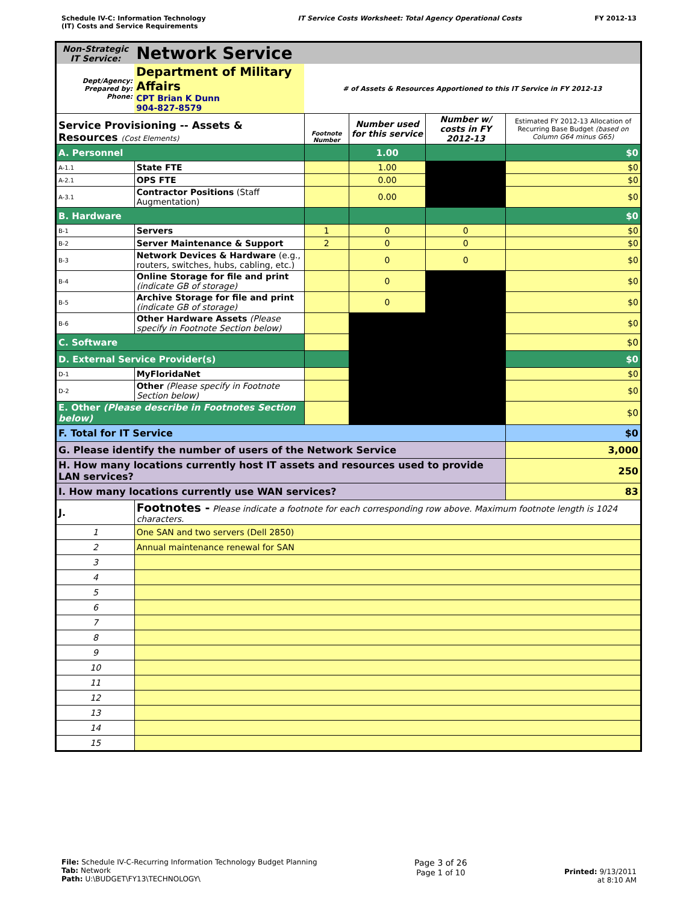Schedule IV-C: Information Technology
(IT) Costs and Service Requirements
IT Service Costs Worksheet: Total Agency Operational Costs FY 2012-13
| Non-Strategic IT Service: | | Network Service | | | | |
| Dept/Agency: Prepared by: Phone: | | Department of Military Affairs CPT Brian K Dunn 904-827-8579 | # of Assets & Resources Apportioned to this IT Service in FY 2012-13 | | | |
| Service Provisioning -- Assets & Resources (Cost Elements) | | | Footnote Number | Number used for this service | Number w/ costs in FY 2012-13 | Estimated FY 2012-13 Allocation of Recurring Base Budget (based on Column G64 minus G65) |
| A. Personnel | | | | 1.00 | | $0 |
| A-1.1 | State FTE | | | 1.00 | | $0 |
| A-2.1 | OPS FTE | | | 0.00 | | $0 |
| A-3.1 | Contractor Positions (Staff Augmentation) | | | 0.00 | | $0 |
| B. Hardware | | | | | | $0 |
| B-1 | Servers | | 1 | 0 | 0 | $0 |
| B-2 | Server Maintenance & Support | | 2 | 0 | 0 | $0 |
| B-3 | Network Devices & Hardware (e.g., routers, switches, hubs, cabling, etc.) | | | 0 | 0 | $0 |
| B-4 | Online Storage for file and print (indicate GB of storage) | | | 0 | | $0 |
| B-5 | Archive Storage for file and print (indicate GB of storage) | | | 0 | | $0 |
| B-6 | Other Hardware Assets (Please specify in Footnote Section below) | | | | | $0 |
| C. Software | | | | | | $0 |
| D. External Service Provider(s) | | | | | | $0 |
| D-1 | MyFloridaNet | | | | | $0 |
| D-2 | Other (Please specify in Footnote Section below) | | | | | $0 |
| E. Other (Please describe in Footnotes Section below) | | | | | | $0 |
| F. Total for IT Service | | | | | | $0 |
| G. Please identify the number of users of the Network Service | | | | | | 3,000 |
| H. How many locations currently host IT assets and resources used to provide LAN services? | | | | | | 250 |
| I. How many locations currently use WAN services? | | | | | | 83 |
| J. | Footnotes - Please indicate a footnote for each corresponding row above. Maximum footnote length is 1024 characters. | | | | | |
| 1 | One SAN and two servers (Dell 2850) | | | | | |
| 2 | Annual maintenance renewal for SAN | | | | | |
| 3 | | | | | | |
| 4 | | | | | | |
| 5 | | | | | | |
| 6 | | | | | | |
| 7 | | | | | | |
| 8 | | | | | | |
| 9 | | | | | | |
| 10 | | | | | | |
| 11 | | | | | | |
| 12 | | | | | | |
| 13 | | | | | | |
| 14 | | | | | | |
| 15 | | | | | | |
File: Schedule IV-C-Recurring Information Technology Budget Planning
Tab: Network
Path: U:\BUDGET\FY13\TECHNOLOGY\
Page 3 of 26
Page 1 of 10
Printed: 9/13/2011
at 8:10 AM